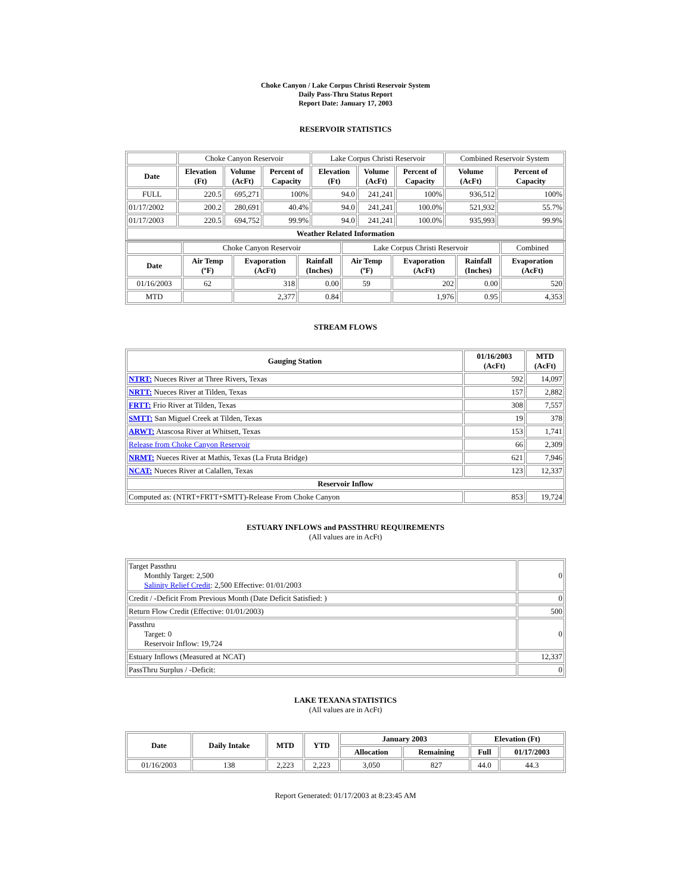Choke Canyon / Lake Corpus Christi Reservoir System
Daily Pass-Thru Status Report
Report Date: January 17, 2003
RESERVOIR STATISTICS
| | Choke Canyon Reservoir | | | Lake Corpus Christi Reservoir | | | Combined Reservoir System | |
| Date | Elevation (Ft) | Volume (AcFt) | Percent of Capacity | Elevation (Ft) | Volume (AcFt) | Percent of Capacity | Volume (AcFt) | Percent of Capacity |
| FULL | 220.5 | 695,271 | 100% | 94.0 | 241,241 | 100% | 936,512 | 100% |
| 01/17/2002 | 200.2 | 280,691 | 40.4% | 94.0 | 241,241 | 100.0% | 521,932 | 55.7% |
| 01/17/2003 | 220.5 | 694,752 | 99.9% | 94.0 | 241,241 | 100.0% | 935,993 | 99.9% |
| Weather Related Information | | | | | | | | |
| | Choke Canyon Reservoir | | | Lake Corpus Christi Reservoir | | | Combined |
| Date | Air Temp (ºF) | Evaporation (AcFt) | Rainfall (Inches) | Air Temp (ºF) | Evaporation (AcFt) | Rainfall (Inches) | Evaporation (AcFt) |
| 01/16/2003 | 62 | 318 | 0.00 | 59 | 202 | 0.00 | 520 |
| MTD | | 2,377 | 0.84 | | 1,976 | 0.95 | 4,353 |
STREAM FLOWS
| Gauging Station | 01/16/2003 (AcFt) | MTD (AcFt) |
| --- | --- | --- |
| NTRT: Nueces River at Three Rivers, Texas | 592 | 14,097 |
| NRTT: Nueces River at Tilden, Texas | 157 | 2,882 |
| FRTT: Frio River at Tilden, Texas | 308 | 7,557 |
| SMTT: San Miguel Creek at Tilden, Texas | 19 | 378 |
| ARWT: Atascosa River at Whitsett, Texas | 153 | 1,741 |
| Release from Choke Canyon Reservoir | 66 | 2,309 |
| NRMT: Nueces River at Mathis, Texas (La Fruta Bridge) | 621 | 7,946 |
| NCAT: Nueces River at Calallen, Texas | 123 | 12,337 |
| Reservoir Inflow | | |
| Computed as: (NTRT+FRTT+SMTT)-Release From Choke Canyon | 853 | 19,724 |
ESTUARY INFLOWS and PASSTHRU REQUIREMENTS
(All values are in AcFt)
| Target Passthru Monthly Target: 2,500 Salinity Relief Credit : 2,500 Effective: 01/01/2003 | 0 |
| Credit / -Deficit From Previous Month (Date Deficit Satisfied: ) | 0 |
| Return Flow Credit (Effective: 01/01/2003) | 500 |
| Passthru Target: 0 Reservoir Inflow: 19,724 | 0 |
| Estuary Inflows (Measured at NCAT) | 12,337 |
| PassThru Surplus / -Deficit: | 0 |
LAKE TEXANA STATISTICS
(All values are in AcFt)
| Date | Daily Intake | MTD | YTD | January 2003 | | Elevation (Ft) | |
| --- | --- | --- | --- | --- | --- | --- | --- |
| | | | | Allocation | Remaining | Full | 01/17/2003 |
| 01/16/2003 | 138 | 2,223 | 2,223 | 3,050 | 827 | 44.0 | 44.3 |
Report Generated: 01/17/2003 at 8:23:45 AM